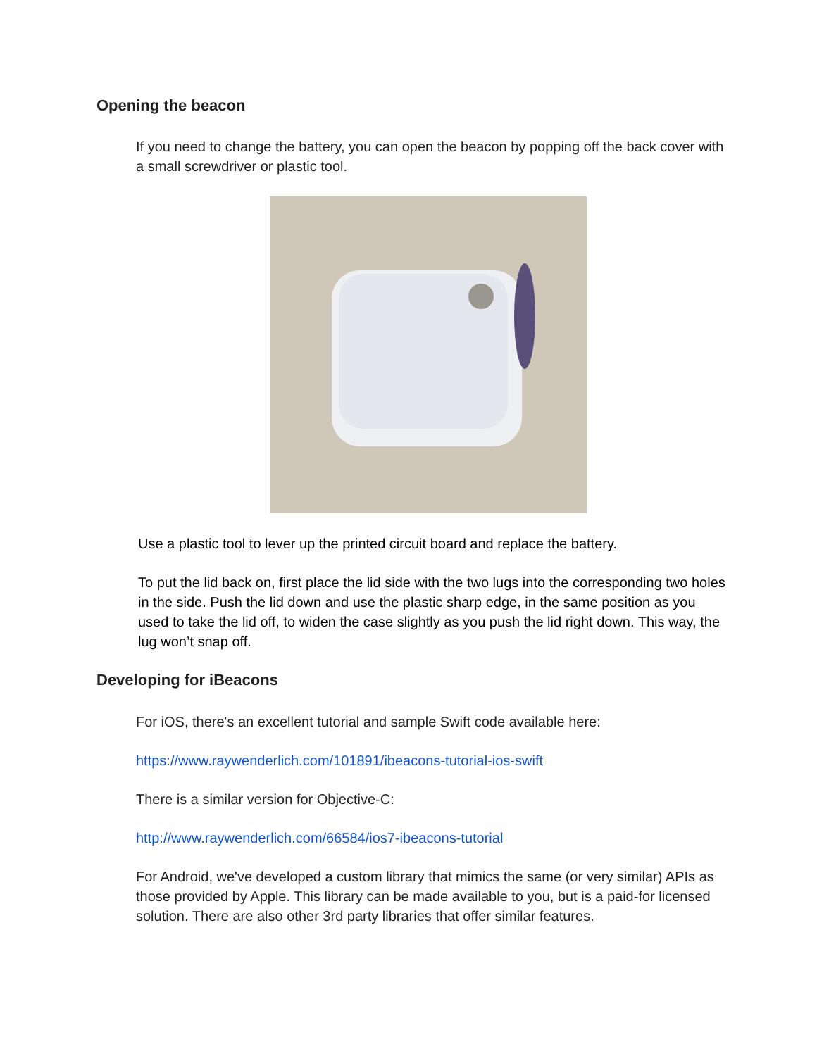Opening the beacon
If you need to change the battery, you can open the beacon by popping off the back cover with a small screwdriver or plastic tool.
Use a plastic tool to lever up the printed circuit board and replace the battery.
To put the lid back on, first place the lid side with the two lugs into the corresponding two holes in the side. Push the lid down and use the plastic sharp edge, in the same position as you used to take the lid off, to widen the case slightly as you push the lid right down. This way, the lug won’t snap off.
Developing for iBeacons
For iOS, there's an excellent tutorial and sample Swift code available here:
https://www.raywenderlich.com/101891/ibeacons-tutorial-ios-swift
There is a similar version for Objective-C:
http://www.raywenderlich.com/66584/ios7-ibeacons-tutorial
For Android, we've developed a custom library that mimics the same (or very similar) APIs as those provided by Apple. This library can be made available to you, but is a paid-for licensed solution. There are also other 3rd party libraries that offer similar features.